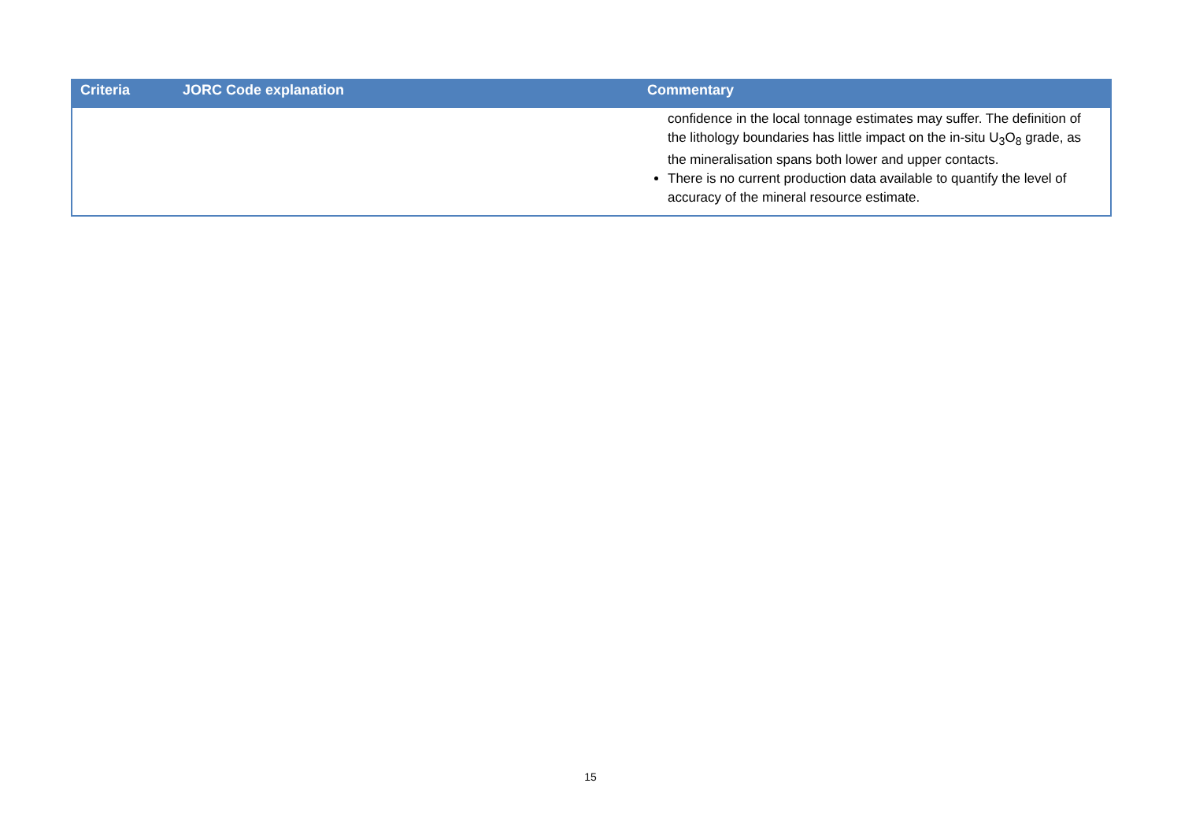| Criteria | JORC Code explanation | Commentary |
| --- | --- | --- |
| | | confidence in the local tonnage estimates may suffer. The definition of the lithology boundaries has little impact on the in-situ U<sub>3</sub>O<sub>8</sub> grade, as the mineralisation spans both lower and upper contacts. There is no current production data available to quantify the level of accuracy of the mineral resource estimate. |
15